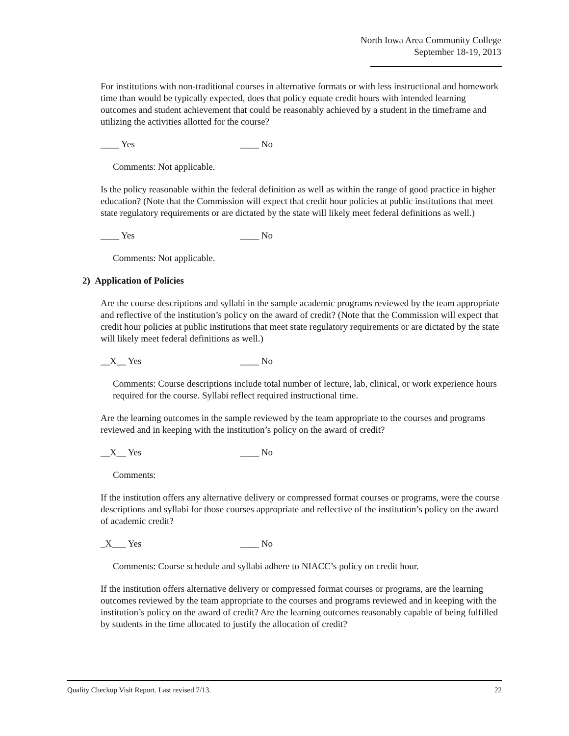North Iowa Area Community College
September 18-19, 2013
For institutions with non-traditional courses in alternative formats or with less instructional and homework time than would be typically expected, does that policy equate credit hours with intended learning outcomes and student achievement that could be reasonably achieved by a student in the timeframe and utilizing the activities allotted for the course?
____ Yes ____ No
Comments: Not applicable.
Is the policy reasonable within the federal definition as well as within the range of good practice in higher education? (Note that the Commission will expect that credit hour policies at public institutions that meet state regulatory requirements or are dictated by the state will likely meet federal definitions as well.)
____ Yes ____ No
Comments: Not applicable.
2) Application of Policies
Are the course descriptions and syllabi in the sample academic programs reviewed by the team appropriate and reflective of the institution’s policy on the award of credit? (Note that the Commission will expect that credit hour policies at public institutions that meet state regulatory requirements or are dictated by the state will likely meet federal definitions as well.)
__X__ Yes ____ No
Comments: Course descriptions include total number of lecture, lab, clinical, or work experience hours required for the course. Syllabi reflect required instructional time.
Are the learning outcomes in the sample reviewed by the team appropriate to the courses and programs reviewed and in keeping with the institution’s policy on the award of credit?
__X__ Yes ____ No
Comments:
If the institution offers any alternative delivery or compressed format courses or programs, were the course descriptions and syllabi for those courses appropriate and reflective of the institution’s policy on the award of academic credit?
_X___ Yes ____ No
Comments: Course schedule and syllabi adhere to NIACC’s policy on credit hour.
If the institution offers alternative delivery or compressed format courses or programs, are the learning outcomes reviewed by the team appropriate to the courses and programs reviewed and in keeping with the institution’s policy on the award of credit? Are the learning outcomes reasonably capable of being fulfilled by students in the time allocated to justify the allocation of credit?
Quality Checkup Visit Report. Last revised 7/13. 22